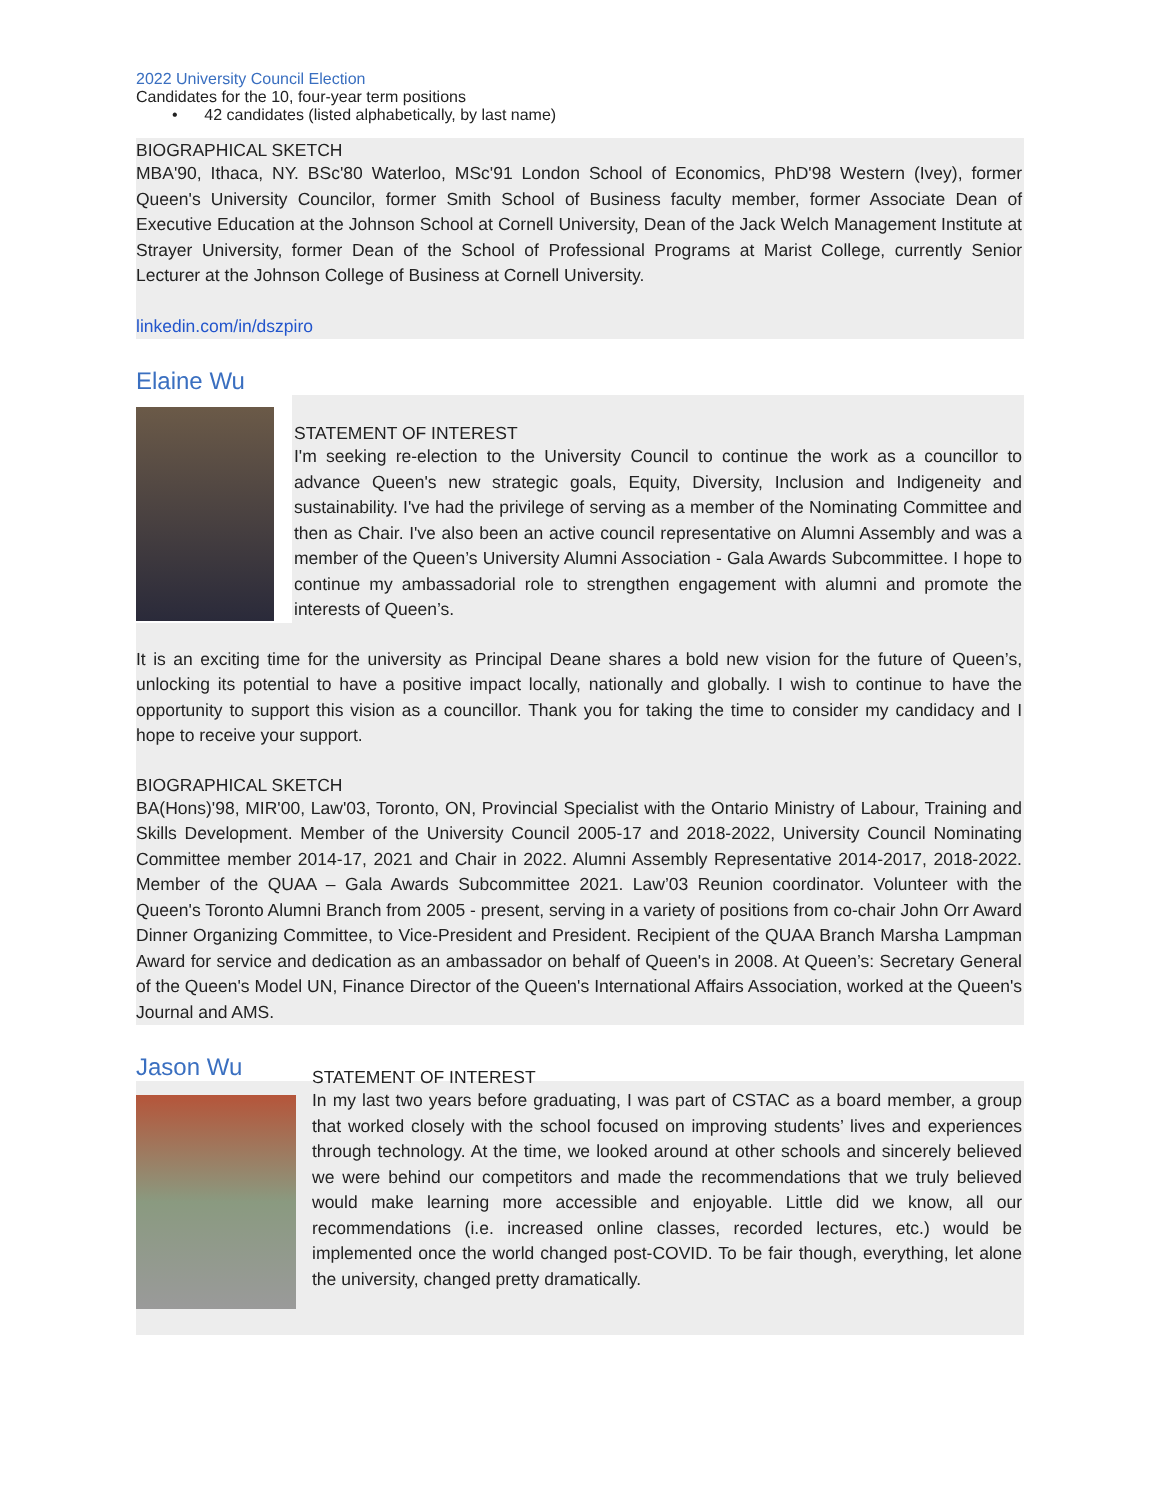2022 University Council Election
Candidates for the 10, four-year term positions
• 42 candidates (listed alphabetically, by last name)
BIOGRAPHICAL SKETCH
MBA'90, Ithaca, NY. BSc'80 Waterloo, MSc'91 London School of Economics, PhD'98 Western (Ivey), former Queen's University Councilor, former Smith School of Business faculty member, former Associate Dean of Executive Education at the Johnson School at Cornell University, Dean of the Jack Welch Management Institute at Strayer University, former Dean of the School of Professional Programs at Marist College, currently Senior Lecturer at the Johnson College of Business at Cornell University.
linkedin.com/in/dszpiro
Elaine Wu
STATEMENT OF INTEREST
I'm seeking re-election to the University Council to continue the work as a councillor to advance Queen's new strategic goals, Equity, Diversity, Inclusion and Indigeneity and sustainability. I've had the privilege of serving as a member of the Nominating Committee and then as Chair. I've also been an active council representative on Alumni Assembly and was a member of the Queen’s University Alumni Association - Gala Awards Subcommittee. I hope to continue my ambassadorial role to strengthen engagement with alumni and promote the interests of Queen’s.
It is an exciting time for the university as Principal Deane shares a bold new vision for the future of Queen’s, unlocking its potential to have a positive impact locally, nationally and globally. I wish to continue to have the opportunity to support this vision as a councillor. Thank you for taking the time to consider my candidacy and I hope to receive your support.
BIOGRAPHICAL SKETCH
BA(Hons)'98, MIR'00, Law'03, Toronto, ON, Provincial Specialist with the Ontario Ministry of Labour, Training and Skills Development. Member of the University Council 2005-17 and 2018-2022, University Council Nominating Committee member 2014-17, 2021 and Chair in 2022. Alumni Assembly Representative 2014-2017, 2018-2022. Member of the QUAA – Gala Awards Subcommittee 2021. Law’03 Reunion coordinator. Volunteer with the Queen's Toronto Alumni Branch from 2005 - present, serving in a variety of positions from co-chair John Orr Award Dinner Organizing Committee, to Vice-President and President. Recipient of the QUAA Branch Marsha Lampman Award for service and dedication as an ambassador on behalf of Queen's in 2008. At Queen’s: Secretary General of the Queen's Model UN, Finance Director of the Queen's International Affairs Association, worked at the Queen's Journal and AMS.
Jason Wu
STATEMENT OF INTEREST
In my last two years before graduating, I was part of CSTAC as a board member, a group that worked closely with the school focused on improving students’ lives and experiences through technology. At the time, we looked around at other schools and sincerely believed we were behind our competitors and made the recommendations that we truly believed would make learning more accessible and enjoyable. Little did we know, all our recommendations (i.e. increased online classes, recorded lectures, etc.) would be implemented once the world changed post-COVID. To be fair though, everything, let alone the university, changed pretty dramatically.